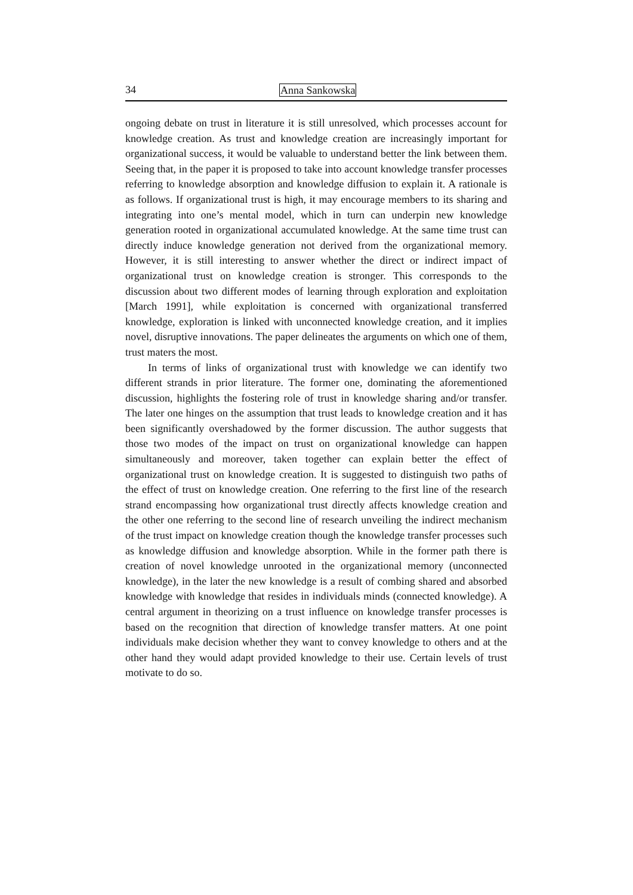34 Anna Sankowska
ongoing debate on trust in literature it is still unresolved, which processes account for knowledge creation. As trust and knowledge creation are increasingly important for organizational success, it would be valuable to understand better the link between them. Seeing that, in the paper it is proposed to take into account knowledge transfer processes referring to knowledge absorption and knowledge diffusion to explain it. A rationale is as follows. If organizational trust is high, it may encourage members to its sharing and integrating into one’s mental model, which in turn can underpin new knowledge generation rooted in organizational accumulated knowledge. At the same time trust can directly induce knowledge generation not derived from the organizational memory. However, it is still interesting to answer whether the direct or indirect impact of organizational trust on knowledge creation is stronger. This corresponds to the discussion about two different modes of learning through exploration and exploitation [March 1991], while exploitation is concerned with organizational transferred knowledge, exploration is linked with unconnected knowledge creation, and it implies novel, disruptive innovations. The paper delineates the arguments on which one of them, trust maters the most.
In terms of links of organizational trust with knowledge we can identify two different strands in prior literature. The former one, dominating the aforementioned discussion, highlights the fostering role of trust in knowledge sharing and/or transfer. The later one hinges on the assumption that trust leads to knowledge creation and it has been significantly overshadowed by the former discussion. The author suggests that those two modes of the impact on trust on organizational knowledge can happen simultaneously and moreover, taken together can explain better the effect of organizational trust on knowledge creation. It is suggested to distinguish two paths of the effect of trust on knowledge creation. One referring to the first line of the research strand encompassing how organizational trust directly affects knowledge creation and the other one referring to the second line of research unveiling the indirect mechanism of the trust impact on knowledge creation though the knowledge transfer processes such as knowledge diffusion and knowledge absorption. While in the former path there is creation of novel knowledge unrooted in the organizational memory (unconnected knowledge), in the later the new knowledge is a result of combing shared and absorbed knowledge with knowledge that resides in individuals minds (connected knowledge). A central argument in theorizing on a trust influence on knowledge transfer processes is based on the recognition that direction of knowledge transfer matters. At one point individuals make decision whether they want to convey knowledge to others and at the other hand they would adapt provided knowledge to their use. Certain levels of trust motivate to do so.